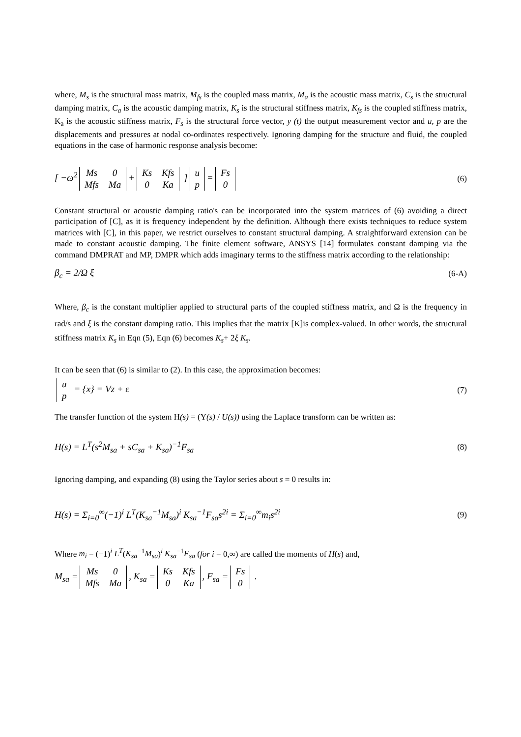where, M<sub>s</sub> is the structural mass matrix, M<sub>fs</sub> is the coupled mass matrix, M<sub>a</sub> is the acoustic mass matrix, C<sub>s</sub> is the structural damping matrix, C<sub>a</sub> is the acoustic damping matrix, K<sub>s</sub> is the structural stiffness matrix, K<sub>fs</sub> is the coupled stiffness matrix, K<sub>a</sub> is the acoustic stiffness matrix, F<sub>s</sub> is the structural force vector, y (t) the output measurement vector and u, p are the displacements and pressures at nodal co-ordinates respectively. Ignoring damping for the structure and fluid, the coupled equations in the case of harmonic response analysis become:
[ −ω<sup>2</sup>
| Ms | 0 |
| Mfs | Ma |
+
| Ks | Kfs |
| 0 | Ka |
]
| u |
| p |
=
| Fs |
| 0 |
(6)
Constant structural or acoustic damping ratio's can be incorporated into the system matrices of (6) avoiding a direct participation of [C], as it is frequency independent by the definition. Although there exists techniques to reduce system matrices with [C], in this paper, we restrict ourselves to constant structural damping. A straightforward extension can be made to constant acoustic damping. The finite element software, ANSYS [14] formulates constant damping via the command DMPRAT and MP, DMPR which adds imaginary terms to the stiffness matrix according to the relationship:
β<sub>c</sub> = 2/Ω ξ (6-A)
Where, β<sub>c</sub> is the constant multiplier applied to structural parts of the coupled stiffness matrix, and Ω is the frequency in rad/s and ξ is the constant damping ratio. This implies that the matrix [K]is complex-valued. In other words, the structural stiffness matrix K<sub>s</sub> in Eqn (5), Eqn (6) becomes K<sub>s</sub>+ 2ξ K<sub>s</sub>.
It can be seen that (6) is similar to (2). In this case, the approximation becomes:
| u |
| p |
= {x} = Vz + ε (7)
The transfer function of the system H(s) = (Y(s) / U(s)) using the Laplace transform can be written as:
H(s) = L<sup>T</sup>(s<sup>2</sup>M<sub>sa</sub> + sC<sub>sa</sub> + K<sub>sa</sub>)<sup>−1</sup>F<sub>sa</sub> (8)
Ignoring damping, and expanding (8) using the Taylor series about s = 0 results in:
H(s) = Σ<sub>i=0</sub><sup>∞</sup>(−1)<sup>i</sup> L<sup>T</sup>(K<sub>sa</sub><sup>−1</sup>M<sub>sa</sub>)<sup>i</sup> K<sub>sa</sub><sup>−1</sup>F<sub>sa</sub>s<sup>2i</sup> = Σ<sub>i=0</sub><sup>∞</sup>m<sub>i</sub>s<sup>2i</sup> (9)
Where m<sub>i</sub> = (−1)<sup>i</sup> L<sup>T</sup>(K<sub>sa</sub><sup>−1</sup>M<sub>sa</sub>)<sup>i</sup> K<sub>sa</sub><sup>−1</sup>F<sub>sa</sub> (for i = 0,∞) are called the moments of H(s) and,
M<sub>sa</sub> =
| Ms | 0 |
| Mfs | Ma |
, K<sub>sa</sub> =
| Ks | Kfs |
| 0 | Ka |
, F<sub>sa</sub> =
| Fs |
| 0 |
.